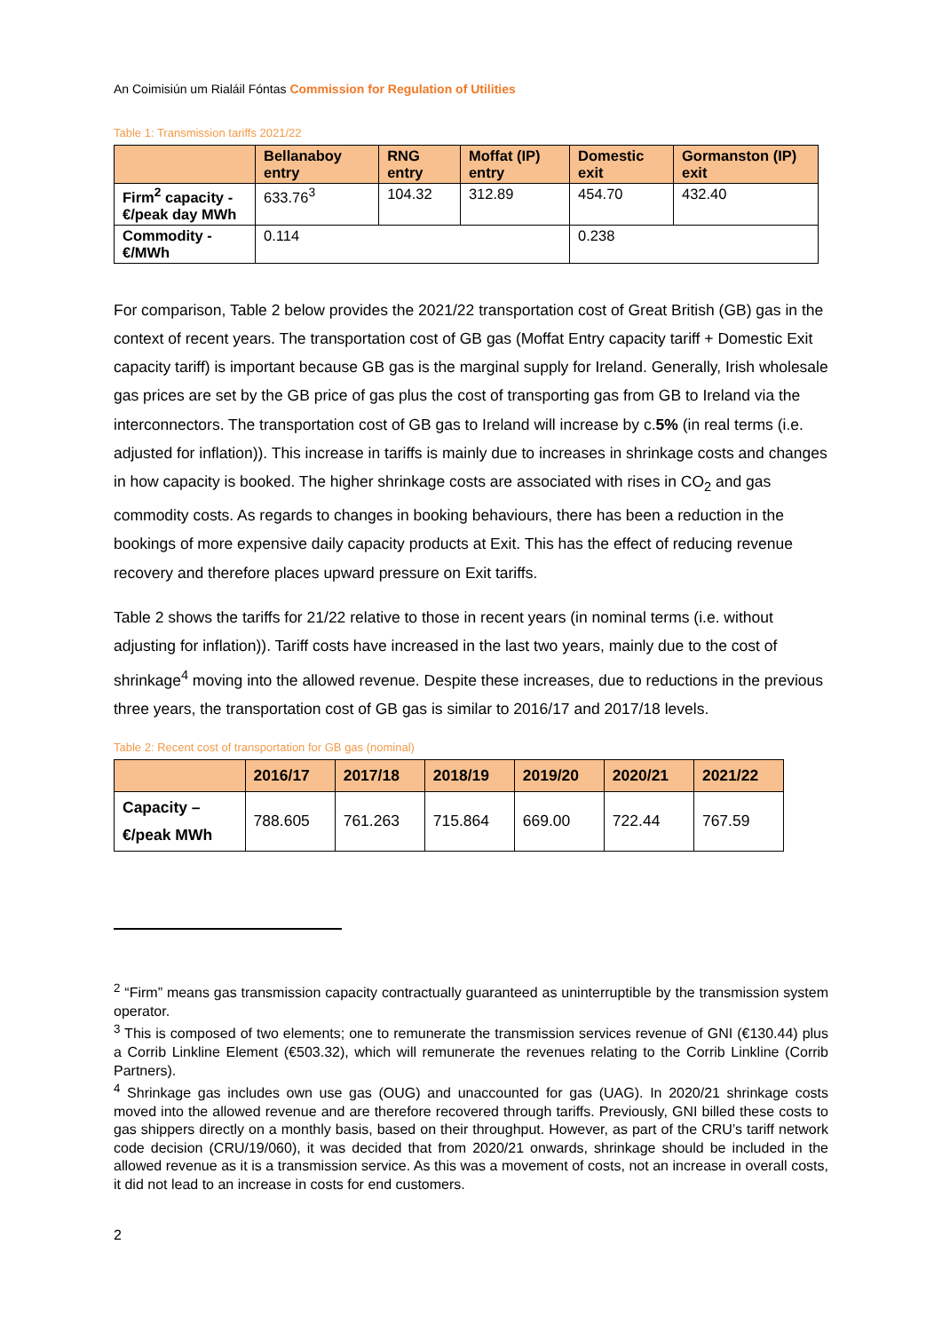An Coimisiún um Rialáil Fóntas Commission for Regulation of Utilities
Table 1: Transmission tariffs 2021/22
| | Bellanaboy entry | RNG entry | Moffat (IP) entry | Domestic exit | Gormanston (IP) exit |
| --- | --- | --- | --- | --- | --- |
| Firm<sup>2</sup> capacity - €/peak day MWh | 633.76<sup>3</sup> | 104.32 | 312.89 | 454.70 | 432.40 |
| Commodity - €/MWh | 0.114 | | | 0.238 | |
For comparison, Table 2 below provides the 2021/22 transportation cost of Great British (GB) gas in the context of recent years. The transportation cost of GB gas (Moffat Entry capacity tariff + Domestic Exit capacity tariff) is important because GB gas is the marginal supply for Ireland. Generally, Irish wholesale gas prices are set by the GB price of gas plus the cost of transporting gas from GB to Ireland via the interconnectors. The transportation cost of GB gas to Ireland will increase by c.5% (in real terms (i.e. adjusted for inflation)). This increase in tariffs is mainly due to increases in shrinkage costs and changes in how capacity is booked. The higher shrinkage costs are associated with rises in CO<sub>2</sub> and gas commodity costs. As regards to changes in booking behaviours, there has been a reduction in the bookings of more expensive daily capacity products at Exit. This has the effect of reducing revenue recovery and therefore places upward pressure on Exit tariffs.
Table 2 shows the tariffs for 21/22 relative to those in recent years (in nominal terms (i.e. without adjusting for inflation)). Tariff costs have increased in the last two years, mainly due to the cost of shrinkage<sup>4</sup> moving into the allowed revenue. Despite these increases, due to reductions in the previous three years, the transportation cost of GB gas is similar to 2016/17 and 2017/18 levels.
Table 2: Recent cost of transportation for GB gas (nominal)
| | 2016/17 | 2017/18 | 2018/19 | 2019/20 | 2020/21 | 2021/22 |
| --- | --- | --- | --- | --- | --- | --- |
| Capacity – €/peak MWh | 788.605 | 761.263 | 715.864 | 669.00 | 722.44 | 767.59 |
<sup>2</sup> “Firm” means gas transmission capacity contractually guaranteed as uninterruptible by the transmission system operator.
<sup>3</sup> This is composed of two elements; one to remunerate the transmission services revenue of GNI (€130.44) plus a Corrib Linkline Element (€503.32), which will remunerate the revenues relating to the Corrib Linkline (Corrib Partners).
<sup>4</sup> Shrinkage gas includes own use gas (OUG) and unaccounted for gas (UAG). In 2020/21 shrinkage costs moved into the allowed revenue and are therefore recovered through tariffs. Previously, GNI billed these costs to gas shippers directly on a monthly basis, based on their throughput. However, as part of the CRU’s tariff network code decision (CRU/19/060), it was decided that from 2020/21 onwards, shrinkage should be included in the allowed revenue as it is a transmission service. As this was a movement of costs, not an increase in overall costs, it did not lead to an increase in costs for end customers.
2